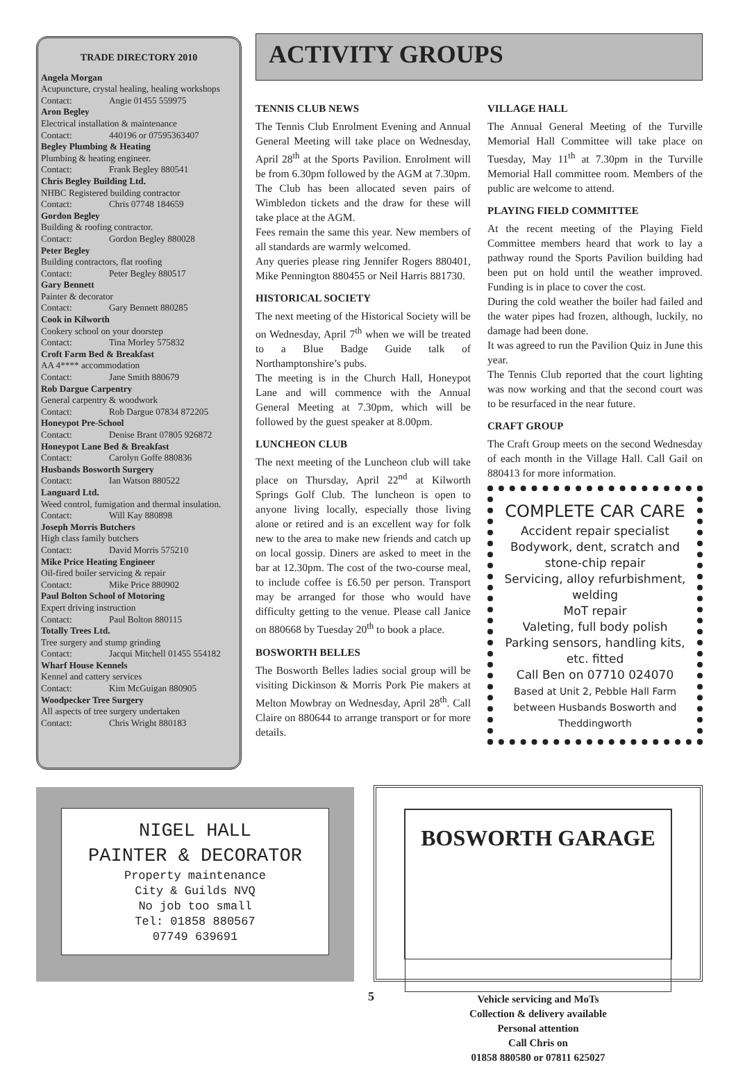TRADE DIRECTORY 2010
Angela Morgan
Acupuncture, crystal healing, healing workshops
Contact: Angie 01455 559975
Aron Begley
Electrical installation & maintenance
Contact: 440196 or 07595363407
Begley Plumbing & Heating
Plumbing & heating engineer.
Contact: Frank Begley 880541
Chris Begley Building Ltd.
NHBC Registered building contractor
Contact: Chris 07748 184659
Gordon Begley
Building & roofing contractor.
Contact: Gordon Begley 880028
Peter Begley
Building contractors, flat roofing
Contact: Peter Begley 880517
Gary Bennett
Painter & decorator
Contact: Gary Bennett 880285
Cook in Kilworth
Cookery school on your doorstep
Contact: Tina Morley 575832
Croft Farm Bed & Breakfast
AA 4**** accommodation
Contact: Jane Smith 880679
Rob Dargue Carpentry
General carpentry & woodwork
Contact: Rob Dargue 07834 872205
Honeypot Pre-School
Contact: Denise Brant 07805 926872
Honeypot Lane Bed & Breakfast
Contact: Carolyn Goffe 880836
Husbands Bosworth Surgery
Contact: Ian Watson 880522
Languard Ltd.
Weed control, fumigation and thermal insulation.
Contact: Will Kay 880898
Joseph Morris Butchers
High class family butchers
Contact: David Morris 575210
Mike Price Heating Engineer
Oil-fired boiler servicing & repair
Contact: Mike Price 880902
Paul Bolton School of Motoring
Expert driving instruction
Contact: Paul Bolton 880115
Totally Trees Ltd.
Tree surgery and stump grinding
Contact: Jacqui Mitchell 01455 554182
Wharf House Kennels
Kennel and cattery services
Contact: Kim McGuigan 880905
Woodpecker Tree Surgery
All aspects of tree surgery undertaken
Contact: Chris Wright 880183
ACTIVITY GROUPS
TENNIS CLUB NEWS
The Tennis Club Enrolment Evening and Annual General Meeting will take place on Wednesday, April 28<sup>th</sup> at the Sports Pavilion. Enrolment will be from 6.30pm followed by the AGM at 7.30pm.
The Club has been allocated seven pairs of Wimbledon tickets and the draw for these will take place at the AGM.
Fees remain the same this year. New members of all standards are warmly welcomed.
Any queries please ring Jennifer Rogers 880401, Mike Pennington 880455 or Neil Harris 881730.
HISTORICAL SOCIETY
The next meeting of the Historical Society will be on Wednesday, April 7<sup>th</sup> when we will be treated to a Blue Badge Guide talk of Northamptonshire’s pubs.
The meeting is in the Church Hall, Honeypot Lane and will commence with the Annual General Meeting at 7.30pm, which will be followed by the guest speaker at 8.00pm.
LUNCHEON CLUB
The next meeting of the Luncheon club will take place on Thursday, April 22<sup>nd</sup> at Kilworth Springs Golf Club. The luncheon is open to anyone living locally, especially those living alone or retired and is an excellent way for folk new to the area to make new friends and catch up on local gossip. Diners are asked to meet in the bar at 12.30pm. The cost of the two-course meal, to include coffee is £6.50 per person. Transport may be arranged for those who would have difficulty getting to the venue. Please call Janice on 880668 by Tuesday 20<sup>th</sup> to book a place.
BOSWORTH BELLES
The Bosworth Belles ladies social group will be visiting Dickinson & Morris Pork Pie makers at Melton Mowbray on Wednesday, April 28<sup>th</sup>. Call Claire on 880644 to arrange transport or for more details.
VILLAGE HALL
The Annual General Meeting of the Turville Memorial Hall Committee will take place on Tuesday, May 11<sup>th</sup> at 7.30pm in the Turville Memorial Hall committee room. Members of the public are welcome to attend.
PLAYING FIELD COMMITTEE
At the recent meeting of the Playing Field Committee members heard that work to lay a pathway round the Sports Pavilion building had been put on hold until the weather improved. Funding is in place to cover the cost.
During the cold weather the boiler had failed and the water pipes had frozen, although, luckily, no damage had been done.
It was agreed to run the Pavilion Quiz in June this year.
The Tennis Club reported that the court lighting was now working and that the second court was to be resurfaced in the near future.
CRAFT GROUP
The Craft Group meets on the second Wednesday of each month in the Village Hall. Call Gail on 880413 for more information.
COMPLETE CAR CARE
Accident repair specialist
Bodywork, dent, scratch and stone-chip repair
Servicing, alloy refurbishment, welding
MoT repair
Valeting, full body polish
Parking sensors, handling kits, etc. fitted
Call Ben on 07710 024070
Based at Unit 2, Pebble Hall Farm between Husbands Bosworth and Theddingworth
NIGEL HALL
PAINTER & DECORATOR
Property maintenance
City & Guilds NVQ
No job too small
Tel: 01858 880567
07749 639691
BOSWORTH GARAGE
Vehicle servicing and MoTs
Collection & delivery available
Personal attention
Call Chris on
01858 880580 or 07811 625027
5